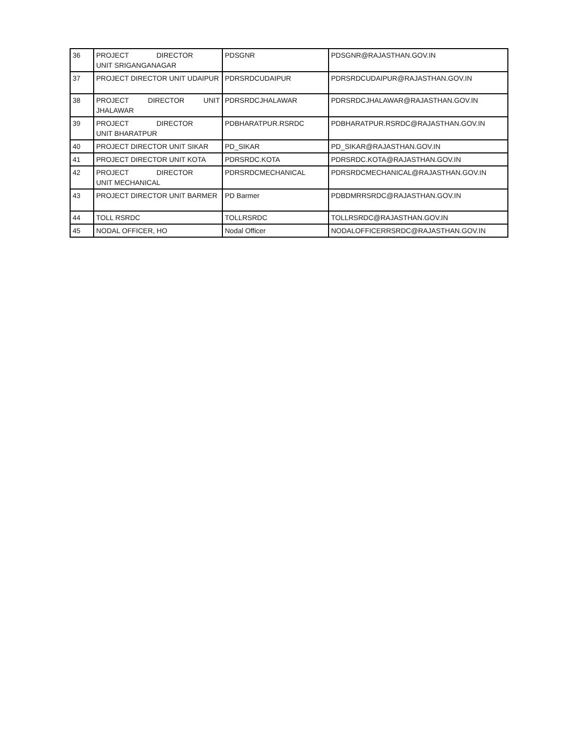| 36 | PROJECT DIRECTOR UNIT SRIGANGANAGAR | PDSGNR | PDSGNR@RAJASTHAN.GOV.IN |
| 37 | PROJECT DIRECTOR UNIT UDAIPUR | PDRSRDCUDAIPUR | PDRSRDCUDAIPUR@RAJASTHAN.GOV.IN |
| 38 | PROJECT DIRECTOR UNIT JHALAWAR | PDRSRDCJHALAWAR | PDRSRDCJHALAWAR@RAJASTHAN.GOV.IN |
| 39 | PROJECT DIRECTOR UNIT BHARATPUR | PDBHARATPUR.RSRDC | PDBHARATPUR.RSRDC@RAJASTHAN.GOV.IN |
| 40 | PROJECT DIRECTOR UNIT SIKAR | PD_SIKAR | PD_SIKAR@RAJASTHAN.GOV.IN |
| 41 | PROJECT DIRECTOR UNIT KOTA | PDRSRDC.KOTA | PDRSRDC.KOTA@RAJASTHAN.GOV.IN |
| 42 | PROJECT DIRECTOR UNIT MECHANICAL | PDRSRDCMECHANICAL | PDRSRDCMECHANICAL@RAJASTHAN.GOV.IN |
| 43 | PROJECT DIRECTOR UNIT BARMER | PD Barmer | PDBDMRRSRDC@RAJASTHAN.GOV.IN |
| 44 | TOLL RSRDC | TOLLRSRDC | TOLLRSRDC@RAJASTHAN.GOV.IN |
| 45 | NODAL OFFICER, HO | Nodal Officer | NODALOFFICERRSRDC@RAJASTHAN.GOV.IN |